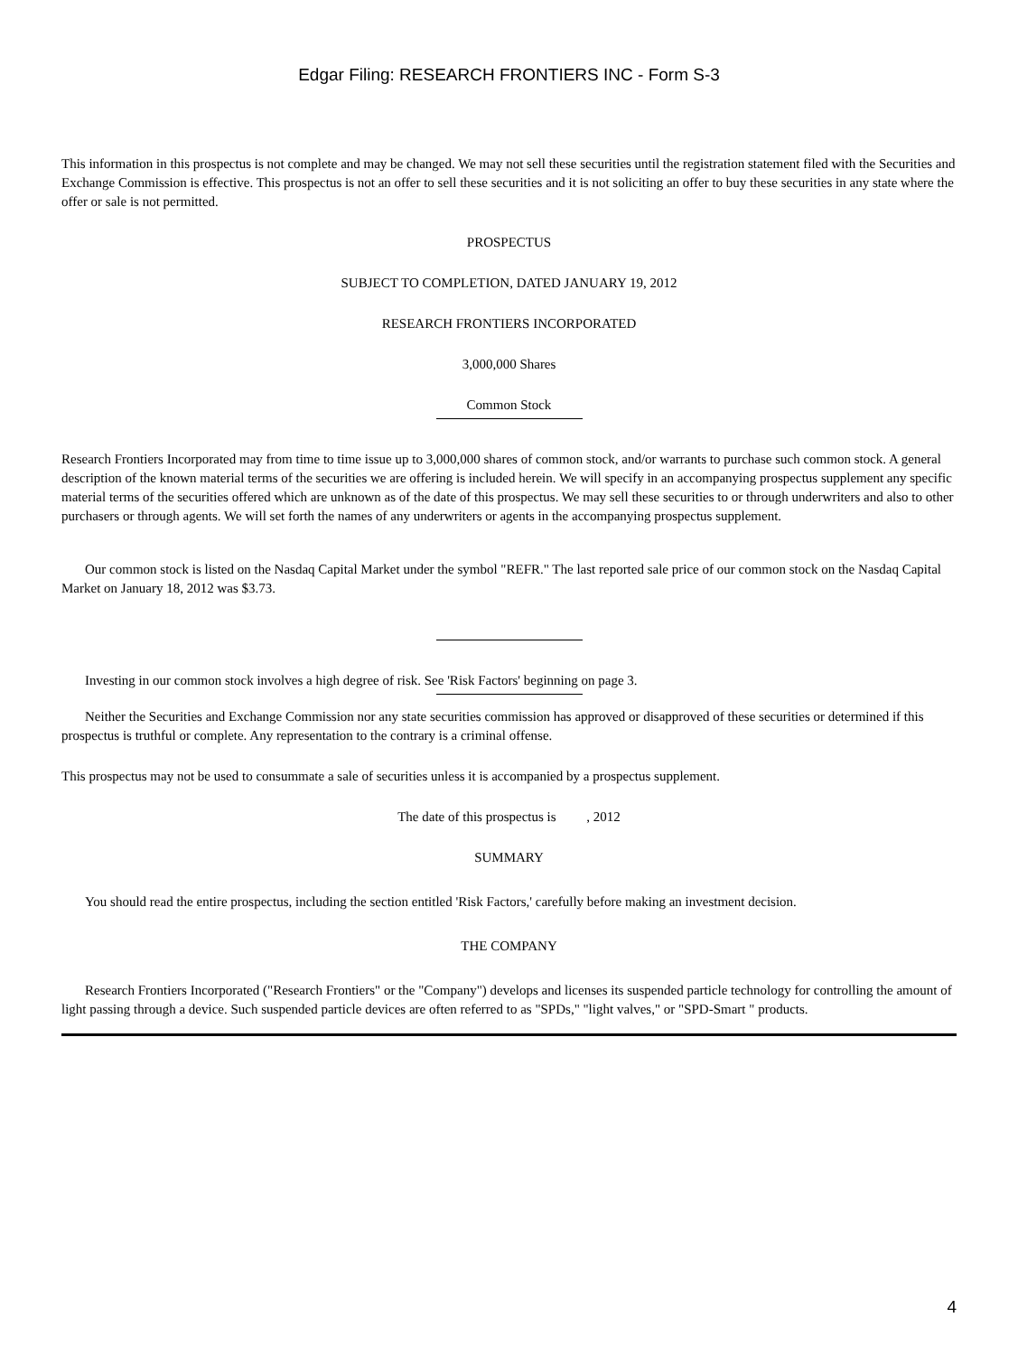Edgar Filing: RESEARCH FRONTIERS INC - Form S-3
This information in this prospectus is not complete and may be changed. We may not sell these securities until the registration statement filed with the Securities and Exchange Commission is effective. This prospectus is not an offer to sell these securities and it is not soliciting an offer to buy these securities in any state where the offer or sale is not permitted.
PROSPECTUS
SUBJECT TO COMPLETION, DATED JANUARY 19, 2012
RESEARCH FRONTIERS INCORPORATED
3,000,000 Shares
Common Stock
Research Frontiers Incorporated may from time to time issue up to 3,000,000 shares of common stock, and/or warrants to purchase such common stock. A general description of the known material terms of the securities we are offering is included herein. We will specify in an accompanying prospectus supplement any specific material terms of the securities offered which are unknown as of the date of this prospectus. We may sell these securities to or through underwriters and also to other purchasers or through agents. We will set forth the names of any underwriters or agents in the accompanying prospectus supplement.
Our common stock is listed on the Nasdaq Capital Market under the symbol "REFR." The last reported sale price of our common stock on the Nasdaq Capital Market on January 18, 2012 was $3.73.
Investing in our common stock involves a high degree of risk. See 'Risk Factors' beginning on page 3.
Neither the Securities and Exchange Commission nor any state securities commission has approved or disapproved of these securities or determined if this prospectus is truthful or complete. Any representation to the contrary is a criminal offense.
This prospectus may not be used to consummate a sale of securities unless it is accompanied by a prospectus supplement.
The date of this prospectus is , 2012
SUMMARY
You should read the entire prospectus, including the section entitled 'Risk Factors,' carefully before making an investment decision.
THE COMPANY
Research Frontiers Incorporated ("Research Frontiers" or the "Company") develops and licenses its suspended particle technology for controlling the amount of light passing through a device. Such suspended particle devices are often referred to as "SPDs," "light valves," or "SPD-Smart " products.
4